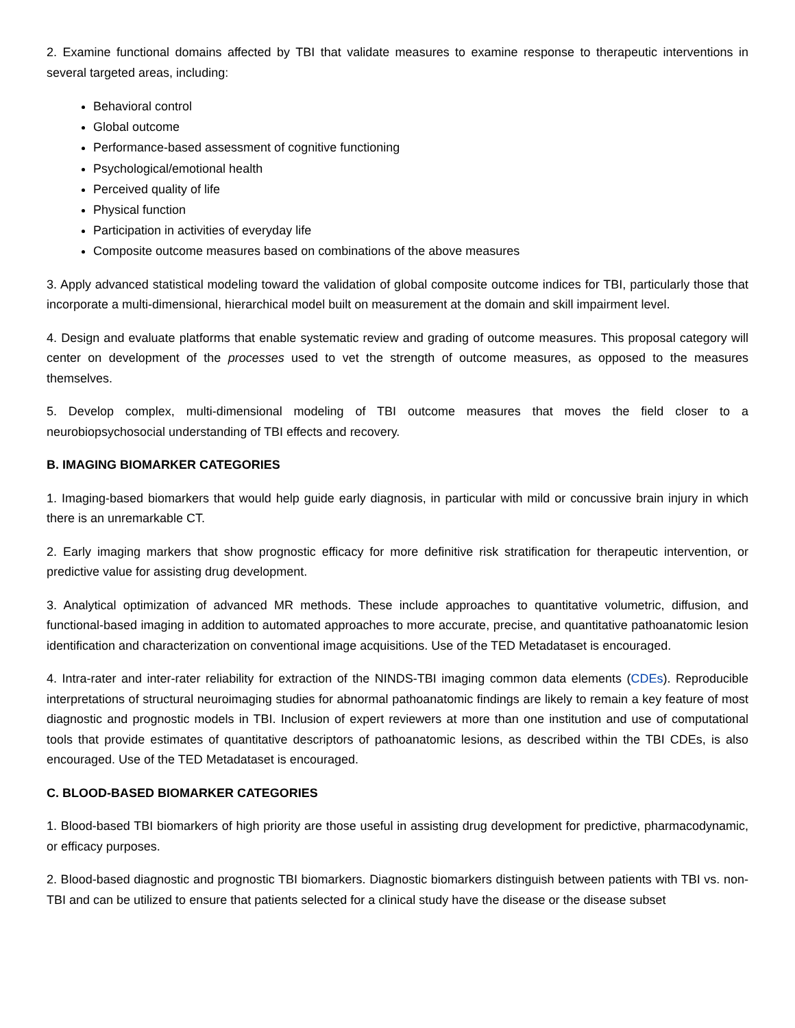2. Examine functional domains affected by TBI that validate measures to examine response to therapeutic interventions in several targeted areas, including:
Behavioral control
Global outcome
Performance-based assessment of cognitive functioning
Psychological/emotional health
Perceived quality of life
Physical function
Participation in activities of everyday life
Composite outcome measures based on combinations of the above measures
3. Apply advanced statistical modeling toward the validation of global composite outcome indices for TBI, particularly those that incorporate a multi-dimensional, hierarchical model built on measurement at the domain and skill impairment level.
4. Design and evaluate platforms that enable systematic review and grading of outcome measures. This proposal category will center on development of the processes used to vet the strength of outcome measures, as opposed to the measures themselves.
5. Develop complex, multi-dimensional modeling of TBI outcome measures that moves the field closer to a neurobiopsychosocial understanding of TBI effects and recovery.
B. IMAGING BIOMARKER CATEGORIES
1. Imaging-based biomarkers that would help guide early diagnosis, in particular with mild or concussive brain injury in which there is an unremarkable CT.
2. Early imaging markers that show prognostic efficacy for more definitive risk stratification for therapeutic intervention, or predictive value for assisting drug development.
3. Analytical optimization of advanced MR methods. These include approaches to quantitative volumetric, diffusion, and functional-based imaging in addition to automated approaches to more accurate, precise, and quantitative pathoanatomic lesion identification and characterization on conventional image acquisitions. Use of the TED Metadataset is encouraged.
4. Intra-rater and inter-rater reliability for extraction of the NINDS-TBI imaging common data elements (CDEs). Reproducible interpretations of structural neuroimaging studies for abnormal pathoanatomic findings are likely to remain a key feature of most diagnostic and prognostic models in TBI. Inclusion of expert reviewers at more than one institution and use of computational tools that provide estimates of quantitative descriptors of pathoanatomic lesions, as described within the TBI CDEs, is also encouraged. Use of the TED Metadataset is encouraged.
C. BLOOD-BASED BIOMARKER CATEGORIES
1. Blood-based TBI biomarkers of high priority are those useful in assisting drug development for predictive, pharmacodynamic, or efficacy purposes.
2. Blood-based diagnostic and prognostic TBI biomarkers. Diagnostic biomarkers distinguish between patients with TBI vs. non-TBI and can be utilized to ensure that patients selected for a clinical study have the disease or the disease subset